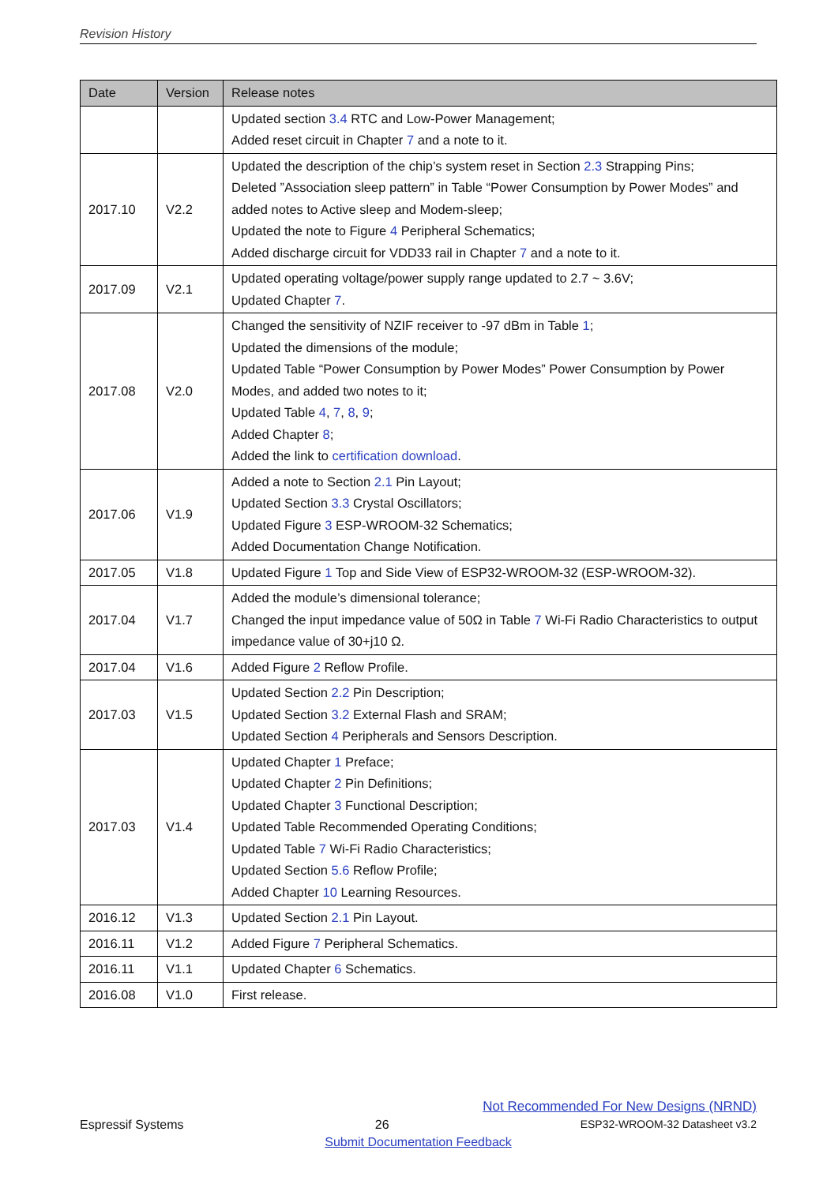Revision History
| Date | Version | Release notes |
| --- | --- | --- |
| | | Updated section 3.4 RTC and Low-Power Management; Added reset circuit in Chapter 7 and a note to it. |
| 2017.10 | V2.2 | Updated the description of the chip’s system reset in Section 2.3 Strapping Pins; Deleted ”Association sleep pattern” in Table “Power Consumption by Power Modes” and added notes to Active sleep and Modem-sleep; Updated the note to Figure 4 Peripheral Schematics; Added discharge circuit for VDD33 rail in Chapter 7 and a note to it. |
| 2017.09 | V2.1 | Updated operating voltage/power supply range updated to 2.7 ~ 3.6V; Updated Chapter 7 . |
| 2017.08 | V2.0 | Changed the sensitivity of NZIF receiver to -97 dBm in Table 1 ; Updated the dimensions of the module; Updated Table “Power Consumption by Power Modes” Power Consumption by Power Modes, and added two notes to it; Updated Table 4 , 7 , 8 , 9 ; Added Chapter 8 ; Added the link to certification download . |
| 2017.06 | V1.9 | Added a note to Section 2.1 Pin Layout; Updated Section 3.3 Crystal Oscillators; Updated Figure 3 ESP-WROOM-32 Schematics; Added Documentation Change Notification. |
| 2017.05 | V1.8 | Updated Figure 1 Top and Side View of ESP32-WROOM-32 (ESP-WROOM-32). |
| 2017.04 | V1.7 | Added the module’s dimensional tolerance; Changed the input impedance value of 50Ω in Table 7 Wi-Fi Radio Characteristics to output impedance value of 30+j10 Ω. |
| 2017.04 | V1.6 | Added Figure 2 Reflow Profile. |
| 2017.03 | V1.5 | Updated Section 2.2 Pin Description; Updated Section 3.2 External Flash and SRAM; Updated Section 4 Peripherals and Sensors Description. |
| 2017.03 | V1.4 | Updated Chapter 1 Preface; Updated Chapter 2 Pin Definitions; Updated Chapter 3 Functional Description; Updated Table Recommended Operating Conditions; Updated Table 7 Wi-Fi Radio Characteristics; Updated Section 5.6 Reflow Profile; Added Chapter 10 Learning Resources. |
| 2016.12 | V1.3 | Updated Section 2.1 Pin Layout. |
| 2016.11 | V1.2 | Added Figure 7 Peripheral Schematics. |
| 2016.11 | V1.1 | Updated Chapter 6 Schematics. |
| 2016.08 | V1.0 | First release. |
Not Recommended For New Designs (NRND)
Espressif Systems 26 ESP32-WROOM-32 Datasheet v3.2
Submit Documentation Feedback